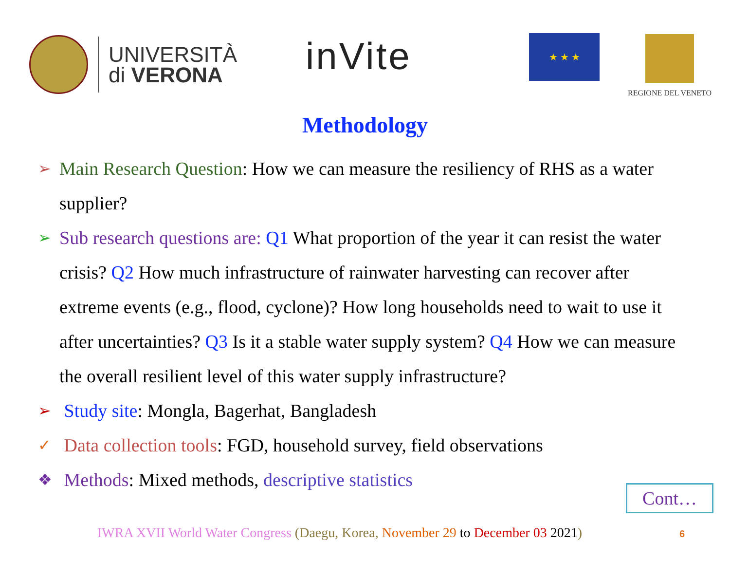UNIVERSITÀ
di VERONA
inVite ★ ★ ★ REGIONE DEL VENETO
Methodology
➢ Main Research Question: How we can measure the resiliency of RHS as a water supplier?
➢ Sub research questions are: Q1 What proportion of the year it can resist the water crisis? Q2 How much infrastructure of rainwater harvesting can recover after extreme events (e.g., flood, cyclone)? How long households need to wait to use it after uncertainties? Q3 Is it a stable water supply system? Q4 How we can measure the overall resilient level of this water supply infrastructure?
➢ Study site: Mongla, Bagerhat, Bangladesh
✓ Data collection tools: FGD, household survey, field observations
❖ Methods: Mixed methods, descriptive statistics
Cont…
IWRA XVII World Water Congress (Daegu, Korea, November 29 to December 03 2021)
6